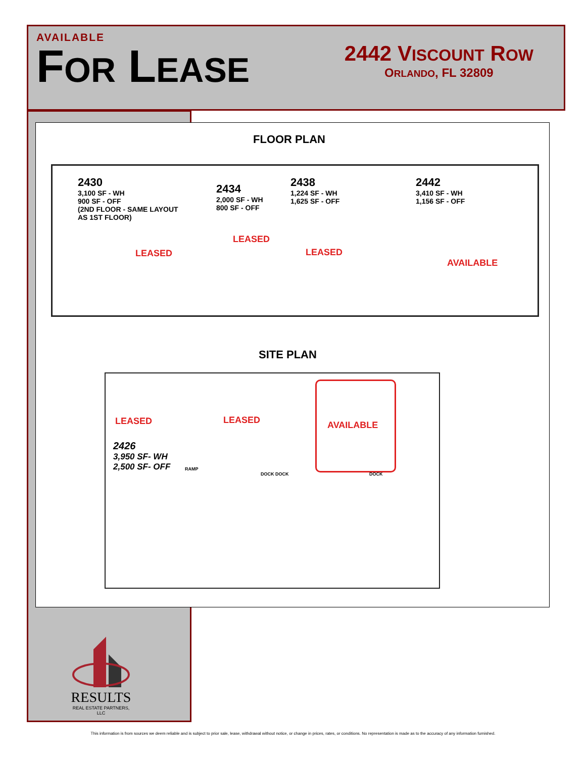AVAILABLE
FOR LEASE
2442 VISCOUNT ROW
ORLANDO, FL 32809
FLOOR PLAN
2430
3,100 SF - WH
900 SF - OFF
(2ND FLOOR - SAME LAYOUT
AS 1ST FLOOR)
2434
2,000 SF - WH
800 SF - OFF
2438
1,224 SF - WH
1,625 SF - OFF
2442
3,410 SF - WH
1,156 SF - OFF
LEASED
LEASED LEASED
AVAILABLE
SITE PLAN
LEASED LEASED AVAILABLE
2426
3,950 SF- WH
2,500 SF- OFF
RAMP
DOCK DOCK DOCK
RESULTS
REAL ESTATE PARTNERS, LLC
This information is from sources we deem reliable and is subject to prior sale, lease, withdrawal without notice, or change in prices, rates, or conditions. No representation is made as to the accuracy of any information furnished.